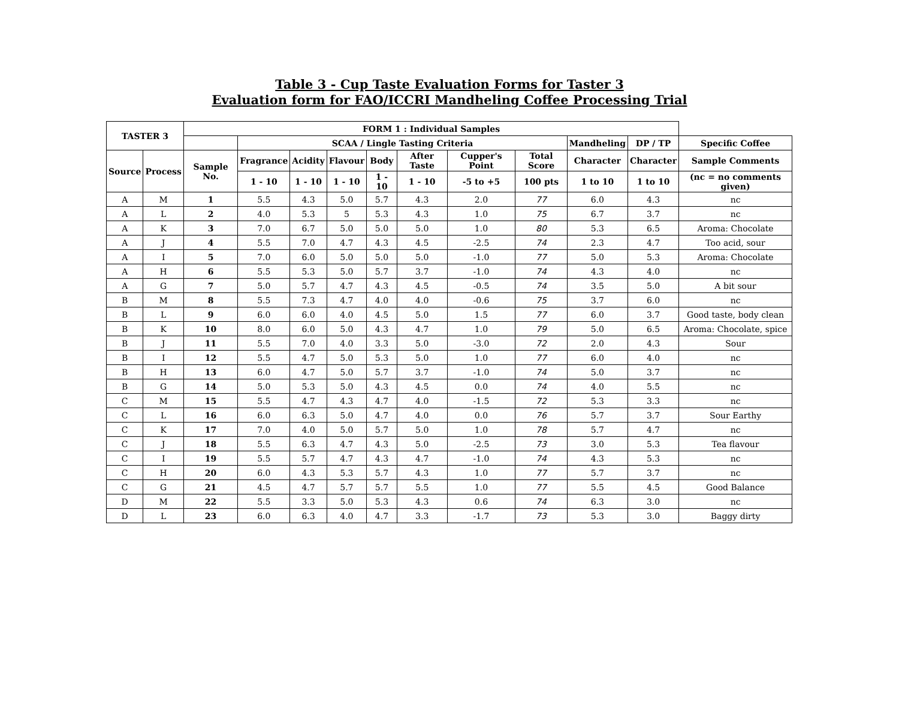Table 3 - Cup Taste Evaluation Forms for Taster 3
Evaluation form for FAO/ICCRI Mandheling Coffee Processing Trial
| TASTER 3 | | FORM 1 : Individual Samples | | | | | | | | | | |
| --- | --- | --- | --- | --- | --- | --- | --- | --- | --- | --- | --- | --- |
| | | | SCAA / Lingle Tasting Criteria | | | | | | | Mandheling | DP / TP | Specific Coffee |
| Source | Process | Sample No. | Fragrance | Acidity | Flavour | Body | After Taste | Cupper's Point | Total Score | Character | Character | Sample Comments |
| | | | 1 - 10 | 1 - 10 | 1 - 10 | 1 - 10 | 1 - 10 | -5 to +5 | 100 pts | 1 to 10 | 1 to 10 | (nc = no comments given) |
| A | M | 1 | 5.5 | 4.3 | 5.0 | 5.7 | 4.3 | 2.0 | 77 | 6.0 | 4.3 | nc |
| A | L | 2 | 4.0 | 5.3 | 5 | 5.3 | 4.3 | 1.0 | 75 | 6.7 | 3.7 | nc |
| A | K | 3 | 7.0 | 6.7 | 5.0 | 5.0 | 5.0 | 1.0 | 80 | 5.3 | 6.5 | Aroma: Chocolate |
| A | J | 4 | 5.5 | 7.0 | 4.7 | 4.3 | 4.5 | -2.5 | 74 | 2.3 | 4.7 | Too acid, sour |
| A | I | 5 | 7.0 | 6.0 | 5.0 | 5.0 | 5.0 | -1.0 | 77 | 5.0 | 5.3 | Aroma: Chocolate |
| A | H | 6 | 5.5 | 5.3 | 5.0 | 5.7 | 3.7 | -1.0 | 74 | 4.3 | 4.0 | nc |
| A | G | 7 | 5.0 | 5.7 | 4.7 | 4.3 | 4.5 | -0.5 | 74 | 3.5 | 5.0 | A bit sour |
| B | M | 8 | 5.5 | 7.3 | 4.7 | 4.0 | 4.0 | -0.6 | 75 | 3.7 | 6.0 | nc |
| B | L | 9 | 6.0 | 6.0 | 4.0 | 4.5 | 5.0 | 1.5 | 77 | 6.0 | 3.7 | Good taste, body clean |
| B | K | 10 | 8.0 | 6.0 | 5.0 | 4.3 | 4.7 | 1.0 | 79 | 5.0 | 6.5 | Aroma: Chocolate, spice |
| B | J | 11 | 5.5 | 7.0 | 4.0 | 3.3 | 5.0 | -3.0 | 72 | 2.0 | 4.3 | Sour |
| B | I | 12 | 5.5 | 4.7 | 5.0 | 5.3 | 5.0 | 1.0 | 77 | 6.0 | 4.0 | nc |
| B | H | 13 | 6.0 | 4.7 | 5.0 | 5.7 | 3.7 | -1.0 | 74 | 5.0 | 3.7 | nc |
| B | G | 14 | 5.0 | 5.3 | 5.0 | 4.3 | 4.5 | 0.0 | 74 | 4.0 | 5.5 | nc |
| C | M | 15 | 5.5 | 4.7 | 4.3 | 4.7 | 4.0 | -1.5 | 72 | 5.3 | 3.3 | nc |
| C | L | 16 | 6.0 | 6.3 | 5.0 | 4.7 | 4.0 | 0.0 | 76 | 5.7 | 3.7 | Sour Earthy |
| C | K | 17 | 7.0 | 4.0 | 5.0 | 5.7 | 5.0 | 1.0 | 78 | 5.7 | 4.7 | nc |
| C | J | 18 | 5.5 | 6.3 | 4.7 | 4.3 | 5.0 | -2.5 | 73 | 3.0 | 5.3 | Tea flavour |
| C | I | 19 | 5.5 | 5.7 | 4.7 | 4.3 | 4.7 | -1.0 | 74 | 4.3 | 5.3 | nc |
| C | H | 20 | 6.0 | 4.3 | 5.3 | 5.7 | 4.3 | 1.0 | 77 | 5.7 | 3.7 | nc |
| C | G | 21 | 4.5 | 4.7 | 5.7 | 5.7 | 5.5 | 1.0 | 77 | 5.5 | 4.5 | Good Balance |
| D | M | 22 | 5.5 | 3.3 | 5.0 | 5.3 | 4.3 | 0.6 | 74 | 6.3 | 3.0 | nc |
| D | L | 23 | 6.0 | 6.3 | 4.0 | 4.7 | 3.3 | -1.7 | 73 | 5.3 | 3.0 | Baggy dirty |